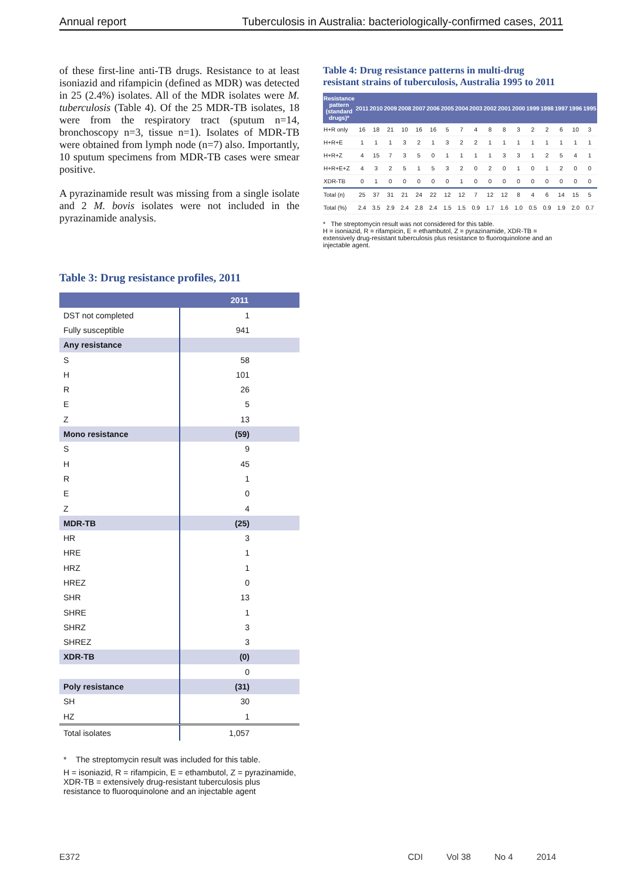Annual report Tuberculosis in Australia: bacteriologically-confirmed cases, 2011
of these first-line anti-TB drugs. Resistance to at least isoniazid and rifampicin (defined as MDR) was detected in 25 (2.4%) isolates. All of the MDR isolates were M. tuberculosis (Table 4). Of the 25 MDR-TB isolates, 18 were from the respiratory tract (sputum n=14, bronchoscopy n=3, tissue n=1). Isolates of MDR-TB were obtained from lymph node (n=7) also. Importantly, 10 sputum specimens from MDR-TB cases were smear positive.
A pyrazinamide result was missing from a single isolate and 2 M. bovis isolates were not included in the pyrazinamide analysis.
Table 3: Drug resistance profiles, 2011
| | 2011 |
| --- | --- |
| DST not completed | 1 |
| Fully susceptible | 941 |
| Any resistance | |
| S | 58 |
| H | 101 |
| R | 26 |
| E | 5 |
| Z | 13 |
| Mono resistance | (59) |
| S | 9 |
| H | 45 |
| R | 1 |
| E | 0 |
| Z | 4 |
| MDR-TB | (25) |
| HR | 3 |
| HRE | 1 |
| HRZ | 1 |
| HREZ | 0 |
| SHR | 13 |
| SHRE | 1 |
| SHRZ | 3 |
| SHREZ | 3 |
| XDR-TB | (0) |
| | 0 |
| Poly resistance | (31) |
| SH | 30 |
| HZ | 1 |
| Total isolates | 1,057 |
* The streptomycin result was included for this table.
H = isoniazid, R = rifampicin, E = ethambutol, Z = pyrazinamide, XDR-TB = extensively drug-resistant tuberculosis plus resistance to fluoroquinolone and an injectable agent
Table 4: Drug resistance patterns in multi-drug resistant strains of tuberculosis, Australia 1995 to 2011
| Resistance pattern (standard drugs)* | 2011 | 2010 | 2009 | 2008 | 2007 | 2006 | 2005 | 2004 | 2003 | 2002 | 2001 | 2000 | 1999 | 1998 | 1997 | 1996 | 1995 |
| --- | --- | --- | --- | --- | --- | --- | --- | --- | --- | --- | --- | --- | --- | --- | --- | --- | --- |
| H+R only | 16 | 18 | 21 | 10 | 16 | 16 | 5 | 7 | 4 | 8 | 8 | 3 | 2 | 2 | 6 | 10 | 3 |
| H+R+E | 1 | 1 | 1 | 3 | 2 | 1 | 3 | 2 | 2 | 1 | 1 | 1 | 1 | 1 | 1 | 1 | 1 |
| H+R+Z | 4 | 15 | 7 | 3 | 5 | 0 | 1 | 1 | 1 | 1 | 3 | 3 | 1 | 2 | 5 | 4 | 1 |
| H+R+E+Z | 4 | 3 | 2 | 5 | 1 | 5 | 3 | 2 | 0 | 2 | 0 | 1 | 0 | 1 | 2 | 0 | 0 |
| XDR-TB | 0 | 1 | 0 | 0 | 0 | 0 | 0 | 1 | 0 | 0 | 0 | 0 | 0 | 0 | 0 | 0 | 0 |
| Total (n) | 25 | 37 | 31 | 21 | 24 | 22 | 12 | 12 | 7 | 12 | 12 | 8 | 4 | 6 | 14 | 15 | 5 |
| Total (%) | 2.4 | 3.5 | 2.9 | 2.4 | 2.8 | 2.4 | 1.5 | 1.5 | 0.9 | 1.7 | 1.6 | 1.0 | 0.5 | 0.9 | 1.9 | 2.0 | 0.7 |
* The streptomycin result was not considered for this table.
H = isoniazid, R = rifampicin, E = ethambutol, Z = pyrazinamide, XDR-TB = extensively drug-resistant tuberculosis plus resistance to fluoroquinolone and an injectable agent.
E372 CDI Vol 38 No 4 2014